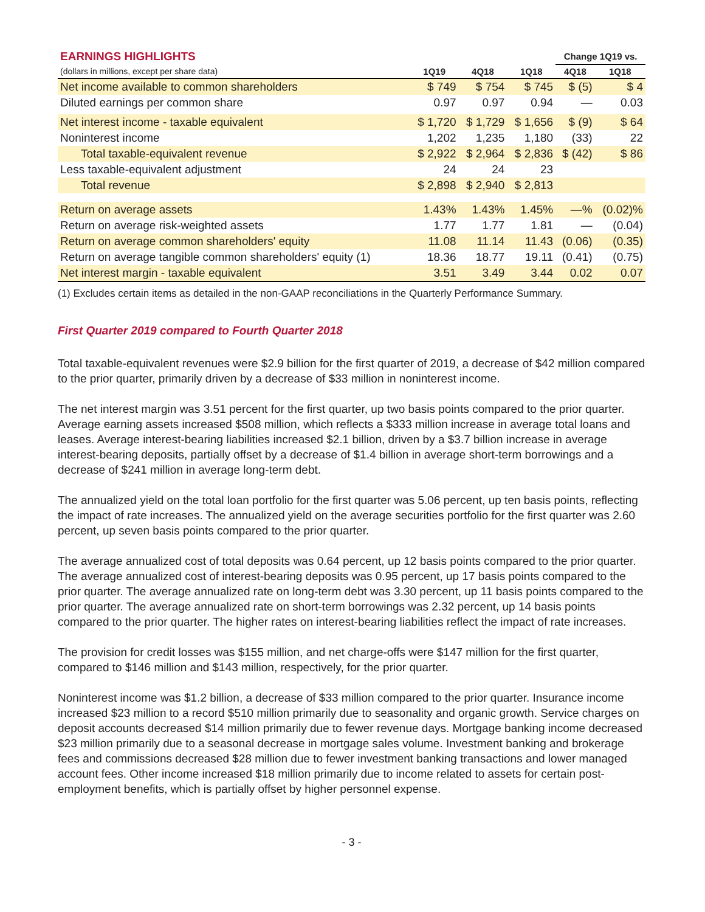| EARNINGS HIGHLIGHTS | | | | Change 1Q19 vs. | |
| --- | --- | --- | --- | --- | --- |
| (dollars in millions, except per share data) | 1Q19 | 4Q18 | 1Q18 | 4Q18 | 1Q18 |
| Net income available to common shareholders | $ 749 | $ 754 | $ 745 | $ (5) | $ 4 |
| Diluted earnings per common share | 0.97 | 0.97 | 0.94 | — | 0.03 |
| Net interest income - taxable equivalent | $ 1,720 | $ 1,729 | $ 1,656 | $ (9) | $ 64 |
| Noninterest income | 1,202 | 1,235 | 1,180 | (33) | 22 |
| Total taxable-equivalent revenue | $ 2,922 | $ 2,964 | $ 2,836 | $ (42) | $ 86 |
| Less taxable-equivalent adjustment | 24 | 24 | 23 | | |
| Total revenue | $ 2,898 | $ 2,940 | $ 2,813 | | |
| Return on average assets | 1.43% | 1.43% | 1.45% | —% | (0.02)% |
| Return on average risk-weighted assets | 1.77 | 1.77 | 1.81 | — | (0.04) |
| Return on average common shareholders' equity | 11.08 | 11.14 | 11.43 | (0.06) | (0.35) |
| Return on average tangible common shareholders' equity (1) | 18.36 | 18.77 | 19.11 | (0.41) | (0.75) |
| Net interest margin - taxable equivalent | 3.51 | 3.49 | 3.44 | 0.02 | 0.07 |
(1) Excludes certain items as detailed in the non-GAAP reconciliations in the Quarterly Performance Summary.
First Quarter 2019 compared to Fourth Quarter 2018
Total taxable-equivalent revenues were $2.9 billion for the first quarter of 2019, a decrease of $42 million compared to the prior quarter, primarily driven by a decrease of $33 million in noninterest income.
The net interest margin was 3.51 percent for the first quarter, up two basis points compared to the prior quarter. Average earning assets increased $508 million, which reflects a $333 million increase in average total loans and leases. Average interest-bearing liabilities increased $2.1 billion, driven by a $3.7 billion increase in average interest-bearing deposits, partially offset by a decrease of $1.4 billion in average short-term borrowings and a decrease of $241 million in average long-term debt.
The annualized yield on the total loan portfolio for the first quarter was 5.06 percent, up ten basis points, reflecting the impact of rate increases. The annualized yield on the average securities portfolio for the first quarter was 2.60 percent, up seven basis points compared to the prior quarter.
The average annualized cost of total deposits was 0.64 percent, up 12 basis points compared to the prior quarter. The average annualized cost of interest-bearing deposits was 0.95 percent, up 17 basis points compared to the prior quarter. The average annualized rate on long-term debt was 3.30 percent, up 11 basis points compared to the prior quarter. The average annualized rate on short-term borrowings was 2.32 percent, up 14 basis points compared to the prior quarter. The higher rates on interest-bearing liabilities reflect the impact of rate increases.
The provision for credit losses was $155 million, and net charge-offs were $147 million for the first quarter, compared to $146 million and $143 million, respectively, for the prior quarter.
Noninterest income was $1.2 billion, a decrease of $33 million compared to the prior quarter. Insurance income increased $23 million to a record $510 million primarily due to seasonality and organic growth. Service charges on deposit accounts decreased $14 million primarily due to fewer revenue days. Mortgage banking income decreased $23 million primarily due to a seasonal decrease in mortgage sales volume. Investment banking and brokerage fees and commissions decreased $28 million due to fewer investment banking transactions and lower managed account fees. Other income increased $18 million primarily due to income related to assets for certain post-employment benefits, which is partially offset by higher personnel expense.
- 3 -